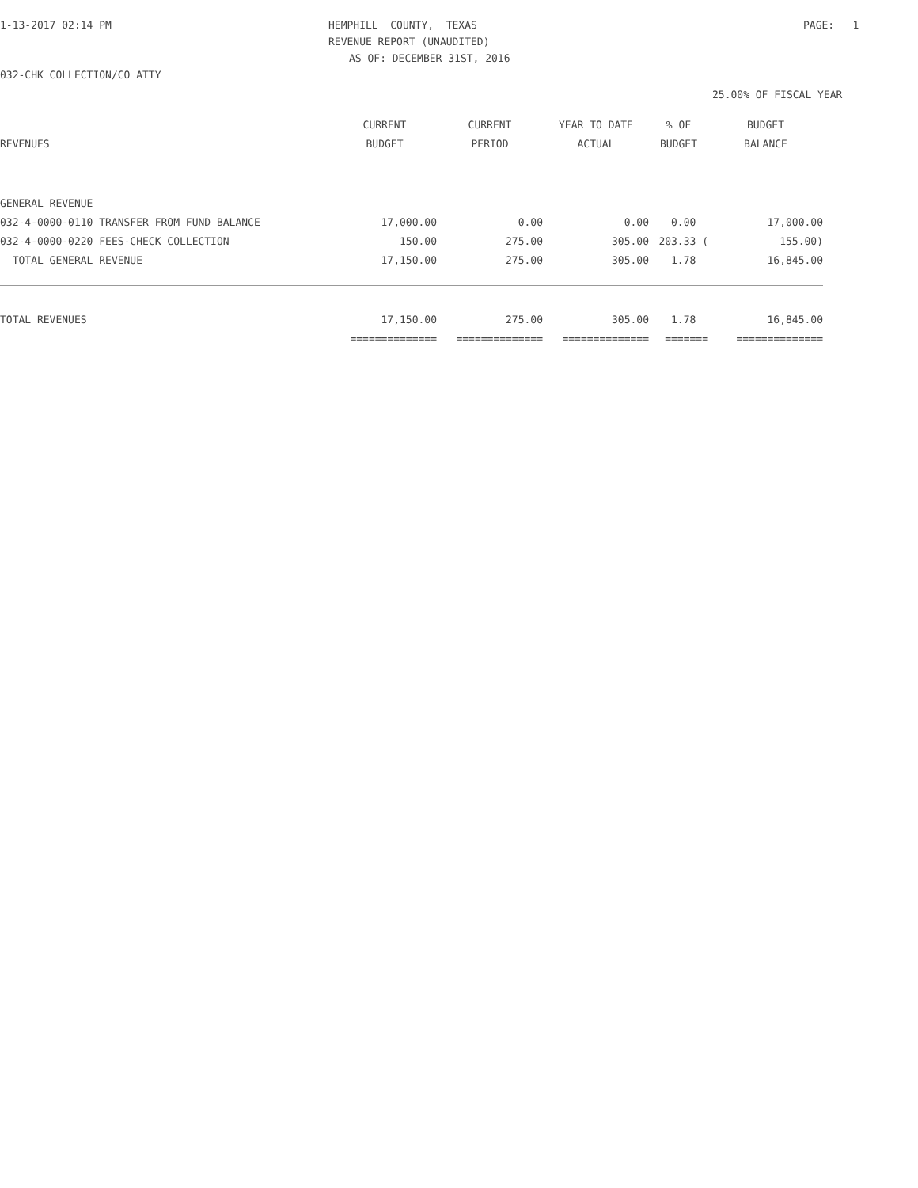1-13-2017 02:14 PM
HEMPHILL COUNTY, TEXAS
PAGE: 1
REVENUE REPORT (UNAUDITED)
AS OF: DECEMBER 31ST, 2016
032-CHK COLLECTION/CO ATTY
25.00% OF FISCAL YEAR
| | CURRENT | CURRENT | YEAR TO DATE | % OF | BUDGET |
| --- | --- | --- | --- | --- | --- |
| REVENUES | BUDGET | PERIOD | ACTUAL | BUDGET | BALANCE |
| GENERAL REVENUE | | | | | |
| 032-4-0000-0110 TRANSFER FROM FUND BALANCE | 17,000.00 | 0.00 | 0.00 | 0.00 | 17,000.00 |
| 032-4-0000-0220 FEES-CHECK COLLECTION | 150.00 | 275.00 | 305.00 | 203.33 ( | 155.00) |
| TOTAL GENERAL REVENUE | 17,150.00 | 275.00 | 305.00 | 1.78 | 16,845.00 |
| TOTAL REVENUES | 17,150.00 | 275.00 | 305.00 | 1.78 | 16,845.00 |
| | ============== | ============== | ============== | ======= | ============== |